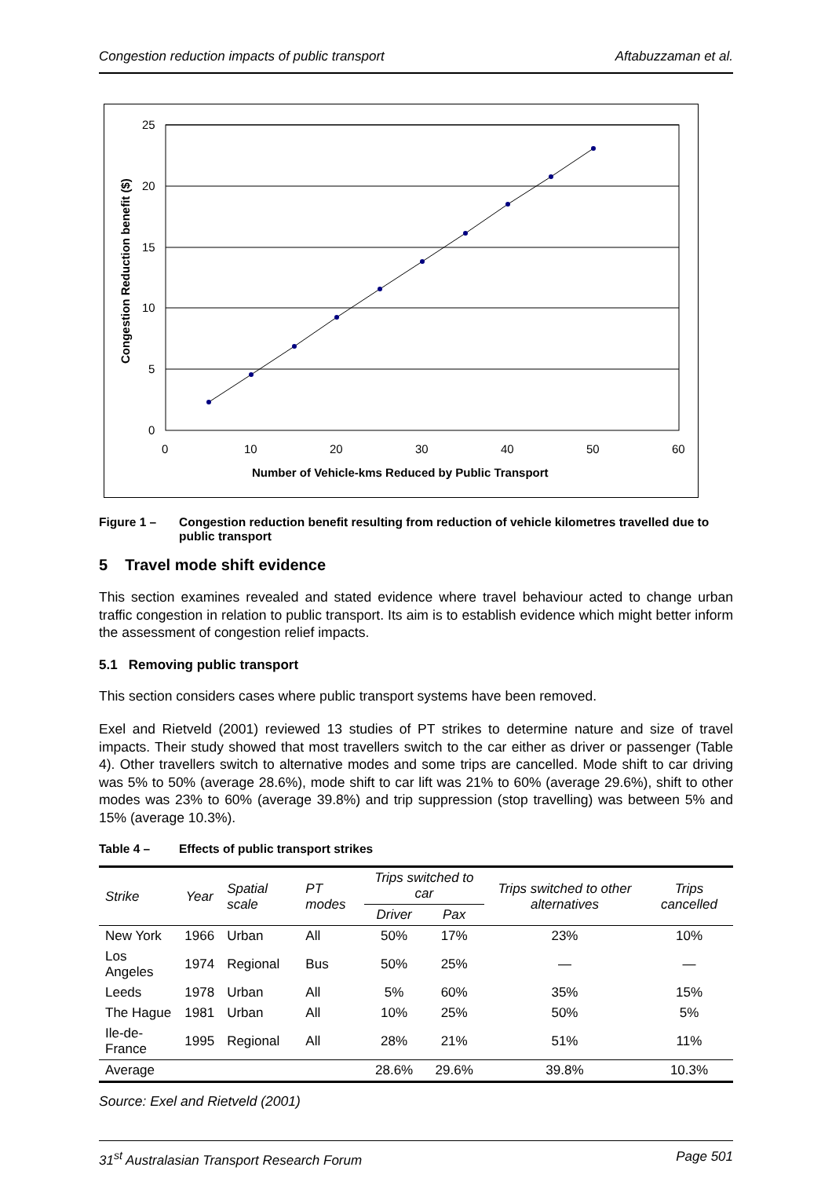Congestion reduction impacts of public transport Aftabuzzaman et al.
25
20
15
10
5
0
0
10
20
30
40
50
60
Number of Vehicle-kms Reduced by Public Transport
Congestion Reduction benefit ($)
Figure 1 – Congestion reduction benefit resulting from reduction of vehicle kilometres travelled due to public transport
5 Travel mode shift evidence
This section examines revealed and stated evidence where travel behaviour acted to change urban traffic congestion in relation to public transport. Its aim is to establish evidence which might better inform the assessment of congestion relief impacts.
5.1 Removing public transport
This section considers cases where public transport systems have been removed.
Exel and Rietveld (2001) reviewed 13 studies of PT strikes to determine nature and size of travel impacts. Their study showed that most travellers switch to the car either as driver or passenger (Table 4). Other travellers switch to alternative modes and some trips are cancelled. Mode shift to car driving was 5% to 50% (average 28.6%), mode shift to car lift was 21% to 60% (average 29.6%), shift to other modes was 23% to 60% (average 39.8%) and trip suppression (stop travelling) was between 5% and 15% (average 10.3%).
Table 4 – Effects of public transport strikes
| Strike | Year | Spatial scale | PT modes | Trips switched to car | | Trips switched to other alternatives | Trips cancelled |
| --- | --- | --- | --- | --- | --- | --- | --- |
| | | | | Driver | Pax | | |
| New York | 1966 | Urban | All | 50% | 17% | 23% | 10% |
| Los Angeles | 1974 | Regional | Bus | 50% | 25% | — | — |
| Leeds | 1978 | Urban | All | 5% | 60% | 35% | 15% |
| The Hague | 1981 | Urban | All | 10% | 25% | 50% | 5% |
| Ile-de-France | 1995 | Regional | All | 28% | 21% | 51% | 11% |
| Average | | | | 28.6% | 29.6% | 39.8% | 10.3% |
Source: Exel and Rietveld (2001)
31<sup>st</sup> Australasian Transport Research Forum Page 501